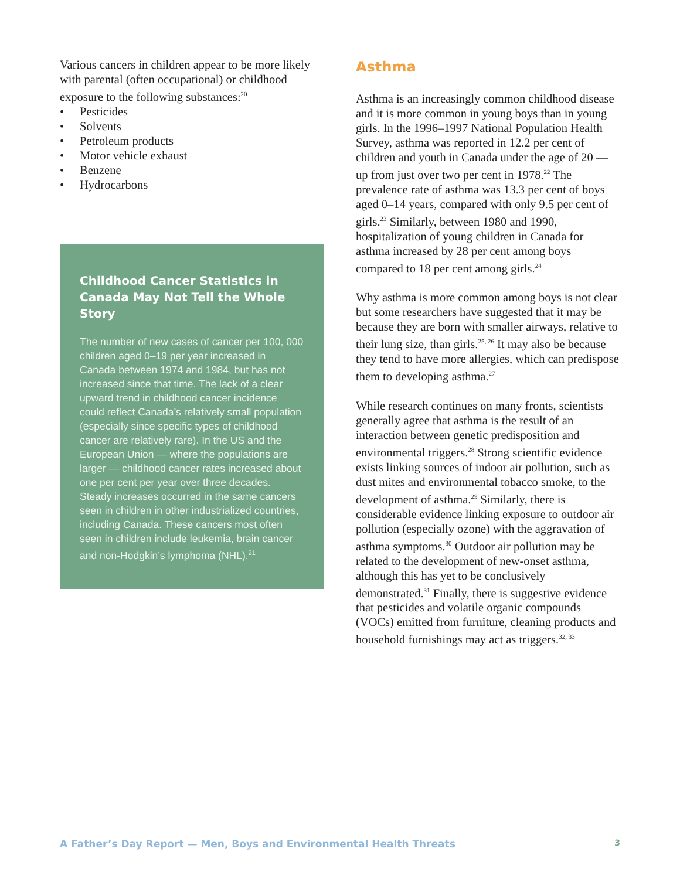Various cancers in children appear to be more likely with parental (often occupational) or childhood exposure to the following substances:<sup>20</sup>
• Pesticides
• Solvents
• Petroleum products
• Motor vehicle exhaust
• Benzene
• Hydrocarbons
Childhood Cancer Statistics in Canada May Not Tell the Whole Story
The number of new cases of cancer per 100, 000 children aged 0–19 per year increased in Canada between 1974 and 1984, but has not increased since that time. The lack of a clear upward trend in childhood cancer incidence could reflect Canada’s relatively small population (especially since specific types of childhood cancer are relatively rare). In the US and the European Union — where the populations are larger — childhood cancer rates increased about one per cent per year over three decades. Steady increases occurred in the same cancers seen in children in other industrialized countries, including Canada. These cancers most often seen in children include leukemia, brain cancer and non-Hodgkin’s lymphoma (NHL).<sup>21</sup>
Asthma
Asthma is an increasingly common childhood disease and it is more common in young boys than in young girls. In the 1996–1997 National Population Health Survey, asthma was reported in 12.2 per cent of children and youth in Canada under the age of 20 — up from just over two per cent in 1978.<sup>22</sup> The prevalence rate of asthma was 13.3 per cent of boys aged 0–14 years, compared with only 9.5 per cent of girls.<sup>23</sup> Similarly, between 1980 and 1990, hospitalization of young children in Canada for asthma increased by 28 per cent among boys compared to 18 per cent among girls.<sup>24</sup>
Why asthma is more common among boys is not clear but some researchers have suggested that it may be because they are born with smaller airways, relative to their lung size, than girls.<sup>25, 26</sup> It may also be because they tend to have more allergies, which can predispose them to developing asthma.<sup>27</sup>
While research continues on many fronts, scientists generally agree that asthma is the result of an interaction between genetic predisposition and environmental triggers.<sup>28</sup> Strong scientific evidence exists linking sources of indoor air pollution, such as dust mites and environmental tobacco smoke, to the development of asthma.<sup>29</sup> Similarly, there is considerable evidence linking exposure to outdoor air pollution (especially ozone) with the aggravation of asthma symptoms.<sup>30</sup> Outdoor air pollution may be related to the development of new-onset asthma, although this has yet to be conclusively demonstrated.<sup>31</sup> Finally, there is suggestive evidence that pesticides and volatile organic compounds (VOCs) emitted from furniture, cleaning products and household furnishings may act as triggers.<sup>32, 33</sup>
A Father’s Day Report — Men, Boys and Environmental Health Threats 3